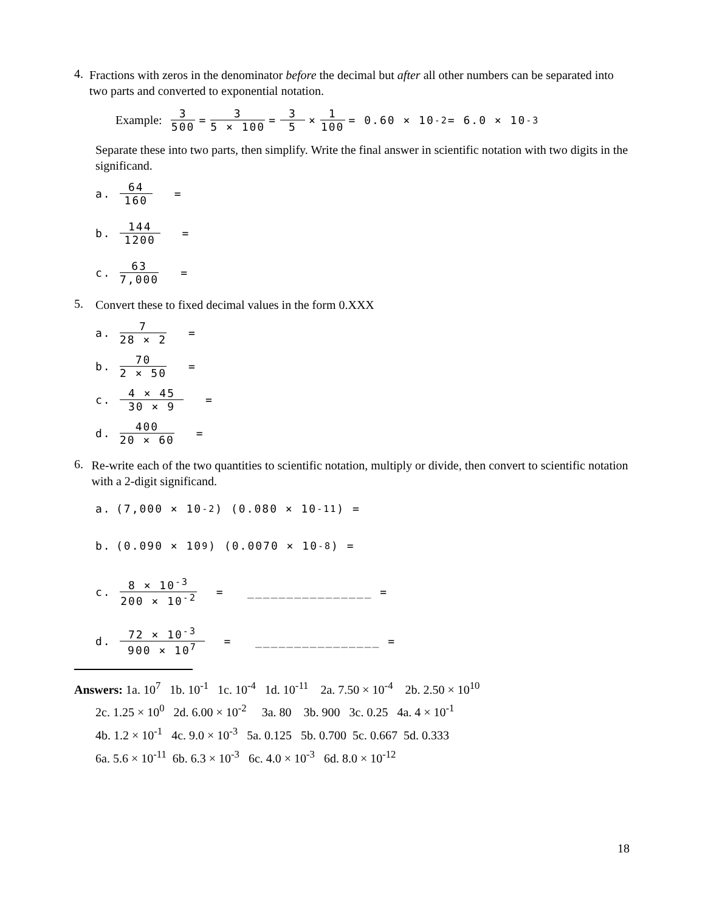4.
Fractions with zeros in the denominator before the decimal but after all other numbers can be separated into two parts and converted to exponential notation.
Example: 3 500 = 3 5 × 100 = 3 5 × 1 100 = 0.60 × 10<sup>-2</sup> = 6.0 × 10<sup>-3</sup>
Separate these into two parts, then simplify. Write the final answer in scientific notation with two digits in the significand.
a. 64 160 =
b. 144 1200 =
c. 63 7,000 =
5.
Convert these to fixed decimal values in the form 0.XXX
a. 7 28 × 2 =
b. 70 2 × 50 =
c. 4 × 45 30 × 9 =
d. 400 20 × 60 =
6.
Re-write each of the two quantities to scientific notation, multiply or divide, then convert to scientific notation with a 2-digit significand.
a. (7,000 × 10<sup>-2</sup>) (0.080 × 10<sup>-11</sup>) =
b. (0.090 × 10<sup>9</sup>) (0.0070 × 10<sup>-8</sup>) =
c. 8 × 10<sup>-3</sup> 200 × 10<sup>-2</sup> = ________________ =
d. 72 × 10<sup>-3</sup> 900 × 10<sup>7</sup> = ________________ =
Answers: 1a. 10<sup>7</sup> 1b. 10<sup>-1</sup> 1c. 10<sup>-4</sup> 1d. 10<sup>-11</sup> 2a. 7.50 × 10<sup>-4</sup> 2b. 2.50 × 10<sup>10</sup>
2c. 1.25 × 10<sup>0</sup> 2d. 6.00 × 10<sup>-2</sup> 3a. 80 3b. 900 3c. 0.25 4a. 4 × 10<sup>-1</sup>
4b. 1.2 × 10<sup>-1</sup> 4c. 9.0 × 10<sup>-3</sup> 5a. 0.125 5b. 0.700 5c. 0.667 5d. 0.333
6a. 5.6 × 10<sup>-11</sup> 6b. 6.3 × 10<sup>-3</sup> 6c. 4.0 × 10<sup>-3</sup> 6d. 8.0 × 10<sup>-12</sup>
18